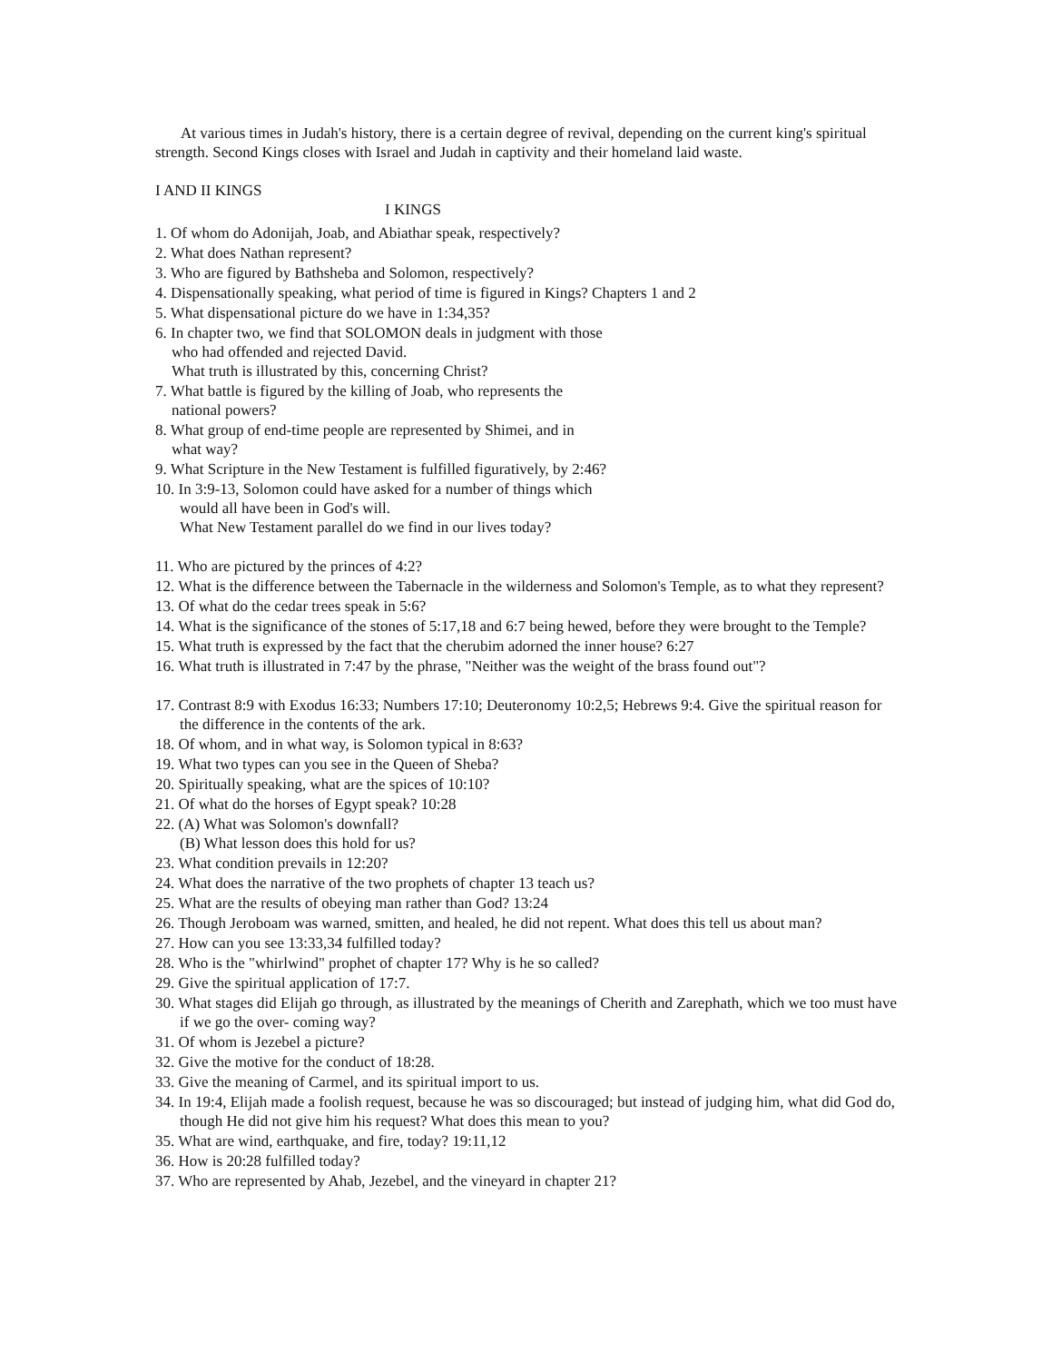At various times in Judah's history, there is a certain degree of revival, depending on the current king's spiritual strength. Second Kings closes with Israel and Judah in captivity and their homeland laid waste.
I AND II KINGS
I KINGS
1. Of whom do Adonijah, Joab, and Abiathar speak, respectively?
2. What does Nathan represent?
3. Who are figured by Bathsheba and Solomon, respectively?
4. Dispensationally speaking, what period of time is figured in Kings? Chapters 1 and 2
5. What dispensational picture do we have in 1:34,35?
6. In chapter two, we find that SOLOMON deals in judgment with those
who had offended and rejected David.
What truth is illustrated by this, concerning Christ?
7. What battle is figured by the killing of Joab, who represents the
national powers?
8. What group of end-time people are represented by Shimei, and in
what way?
9. What Scripture in the New Testament is fulfilled figuratively, by 2:46?
10. In 3:9-13, Solomon could have asked for a number of things which
would all have been in God's will.
What New Testament parallel do we find in our lives today?
11. Who are pictured by the princes of 4:2?
12. What is the difference between the Tabernacle in the wilderness and Solomon's Temple, as to what they represent?
13. Of what do the cedar trees speak in 5:6?
14. What is the significance of the stones of 5:17,18 and 6:7 being hewed, before they were brought to the Temple?
15. What truth is expressed by the fact that the cherubim adorned the inner house? 6:27
16. What truth is illustrated in 7:47 by the phrase, "Neither was the weight of the brass found out"?
17. Contrast 8:9 with Exodus 16:33; Numbers 17:10; Deuteronomy 10:2,5; Hebrews 9:4. Give the spiritual reason for the difference in the contents of the ark.
18. Of whom, and in what way, is Solomon typical in 8:63?
19. What two types can you see in the Queen of Sheba?
20. Spiritually speaking, what are the spices of 10:10?
21. Of what do the horses of Egypt speak? 10:28
22. (A) What was Solomon's downfall?
(B) What lesson does this hold for us?
23. What condition prevails in 12:20?
24. What does the narrative of the two prophets of chapter 13 teach us?
25. What are the results of obeying man rather than God? 13:24
26. Though Jeroboam was warned, smitten, and healed, he did not repent. What does this tell us about man?
27. How can you see 13:33,34 fulfilled today?
28. Who is the "whirlwind" prophet of chapter 17? Why is he so called?
29. Give the spiritual application of 17:7.
30. What stages did Elijah go through, as illustrated by the meanings of Cherith and Zarephath, which we too must have if we go the over- coming way?
31. Of whom is Jezebel a picture?
32. Give the motive for the conduct of 18:28.
33. Give the meaning of Carmel, and its spiritual import to us.
34. In 19:4, Elijah made a foolish request, because he was so discouraged; but instead of judging him, what did God do, though He did not give him his request? What does this mean to you?
35. What are wind, earthquake, and fire, today? 19:11,12
36. How is 20:28 fulfilled today?
37. Who are represented by Ahab, Jezebel, and the vineyard in chapter 21?